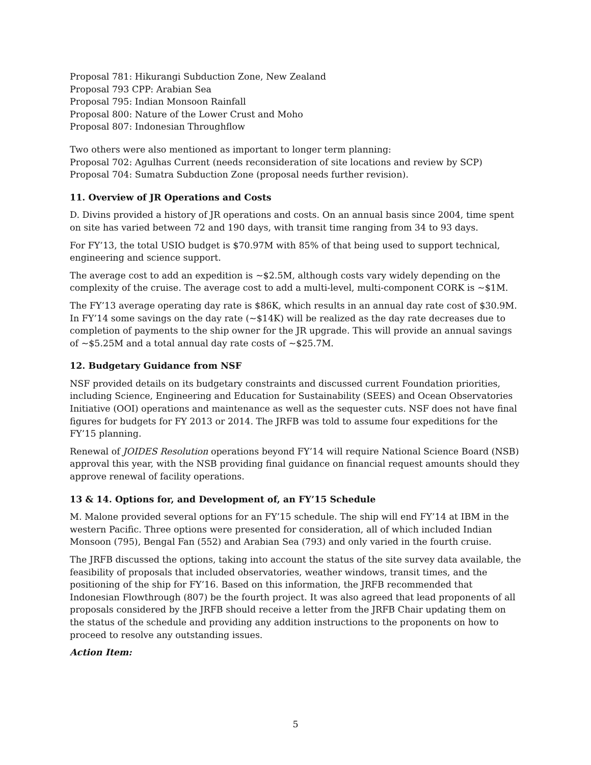Proposal 781: Hikurangi Subduction Zone, New Zealand
Proposal 793 CPP: Arabian Sea
Proposal 795: Indian Monsoon Rainfall
Proposal 800: Nature of the Lower Crust and Moho
Proposal 807: Indonesian Throughflow
Two others were also mentioned as important to longer term planning:
Proposal 702: Agulhas Current (needs reconsideration of site locations and review by SCP)
Proposal 704: Sumatra Subduction Zone (proposal needs further revision).
11. Overview of JR Operations and Costs
D. Divins provided a history of JR operations and costs. On an annual basis since 2004, time spent on site has varied between 72 and 190 days, with transit time ranging from 34 to 93 days.
For FY’13, the total USIO budget is $70.97M with 85% of that being used to support technical, engineering and science support.
The average cost to add an expedition is ~$2.5M, although costs vary widely depending on the complexity of the cruise. The average cost to add a multi-level, multi-component CORK is ~$1M.
The FY’13 average operating day rate is $86K, which results in an annual day rate cost of $30.9M. In FY’14 some savings on the day rate (~$14K) will be realized as the day rate decreases due to completion of payments to the ship owner for the JR upgrade. This will provide an annual savings of ~$5.25M and a total annual day rate costs of ~$25.7M.
12. Budgetary Guidance from NSF
NSF provided details on its budgetary constraints and discussed current Foundation priorities, including Science, Engineering and Education for Sustainability (SEES) and Ocean Observatories Initiative (OOI) operations and maintenance as well as the sequester cuts. NSF does not have final figures for budgets for FY 2013 or 2014. The JRFB was told to assume four expeditions for the FY’15 planning.
Renewal of JOIDES Resolution operations beyond FY’14 will require National Science Board (NSB) approval this year, with the NSB providing final guidance on financial request amounts should they approve renewal of facility operations.
13 & 14. Options for, and Development of, an FY’15 Schedule
M. Malone provided several options for an FY’15 schedule. The ship will end FY’14 at IBM in the western Pacific. Three options were presented for consideration, all of which included Indian Monsoon (795), Bengal Fan (552) and Arabian Sea (793) and only varied in the fourth cruise.
The JRFB discussed the options, taking into account the status of the site survey data available, the feasibility of proposals that included observatories, weather windows, transit times, and the positioning of the ship for FY’16. Based on this information, the JRFB recommended that Indonesian Flowthrough (807) be the fourth project. It was also agreed that lead proponents of all proposals considered by the JRFB should receive a letter from the JRFB Chair updating them on the status of the schedule and providing any addition instructions to the proponents on how to proceed to resolve any outstanding issues.
Action Item:
5